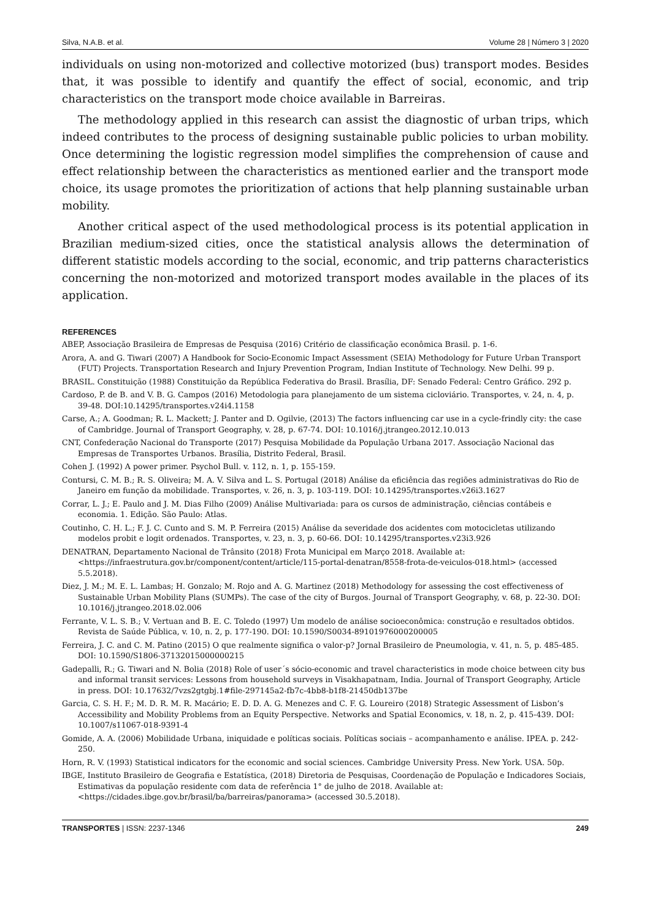Silva, N.A.B. et al. Volume 28 | Número 3 | 2020
individuals on using non-motorized and collective motorized (bus) transport modes. Besides that, it was possible to identify and quantify the effect of social, economic, and trip characteristics on the transport mode choice available in Barreiras.
The methodology applied in this research can assist the diagnostic of urban trips, which indeed contributes to the process of designing sustainable public policies to urban mobility. Once determining the logistic regression model simplifies the comprehension of cause and effect relationship between the characteristics as mentioned earlier and the transport mode choice, its usage promotes the prioritization of actions that help planning sustainable urban mobility.
Another critical aspect of the used methodological process is its potential application in Brazilian medium-sized cities, once the statistical analysis allows the determination of different statistic models according to the social, economic, and trip patterns characteristics concerning the non-motorized and motorized transport modes available in the places of its application.
REFERENCES
ABEP, Associação Brasileira de Empresas de Pesquisa (2016) Critério de classificação econômica Brasil. p. 1-6.
Arora, A. and G. Tiwari (2007) A Handbook for Socio-Economic Impact Assessment (SEIA) Methodology for Future Urban Transport (FUT) Projects. Transportation Research and Injury Prevention Program, Indian Institute of Technology. New Delhi. 99 p.
BRASIL. Constituição (1988) Constituição da República Federativa do Brasil. Brasília, DF: Senado Federal: Centro Gráfico. 292 p.
Cardoso, P. de B. and V. B. G. Campos (2016) Metodologia para planejamento de um sistema cicloviário. Transportes, v. 24, n. 4, p. 39-48. DOI:10.14295/transportes.v24i4.1158
Carse, A.; A. Goodman; R. L. Mackett; J. Panter and D. Ogilvie, (2013) The factors influencing car use in a cycle-frindly city: the case of Cambridge. Journal of Transport Geography, v. 28, p. 67-74. DOI: 10.1016/j.jtrangeo.2012.10.013
CNT, Confederação Nacional do Transporte (2017) Pesquisa Mobilidade da População Urbana 2017. Associação Nacional das Empresas de Transportes Urbanos. Brasília, Distrito Federal, Brasil.
Cohen J. (1992) A power primer. Psychol Bull. v. 112, n. 1, p. 155-159.
Contursi, C. M. B.; R. S. Oliveira; M. A. V. Silva and L. S. Portugal (2018) Análise da eficiência das regiões administrativas do Rio de Janeiro em função da mobilidade. Transportes, v. 26, n. 3, p. 103-119. DOI: 10.14295/transportes.v26i3.1627
Corrar, L. J.; E. Paulo and J. M. Dias Filho (2009) Análise Multivariada: para os cursos de administração, ciências contábeis e economia. 1. Edição. São Paulo: Atlas.
Coutinho, C. H. L.; F. J. C. Cunto and S. M. P. Ferreira (2015) Análise da severidade dos acidentes com motocicletas utilizando modelos probit e logit ordenados. Transportes, v. 23, n. 3, p. 60-66. DOI: 10.14295/transportes.v23i3.926
DENATRAN, Departamento Nacional de Trânsito (2018) Frota Municipal em Março 2018. Available at: <https://infraestrutura.gov.br/component/content/article/115-portal-denatran/8558-frota-de-veiculos-018.html> (accessed 5.5.2018).
Diez, J. M.; M. E. L. Lambas; H. Gonzalo; M. Rojo and A. G. Martinez (2018) Methodology for assessing the cost effectiveness of Sustainable Urban Mobility Plans (SUMPs). The case of the city of Burgos. Journal of Transport Geography, v. 68, p. 22-30. DOI: 10.1016/j.jtrangeo.2018.02.006
Ferrante, V. L. S. B.; V. Vertuan and B. E. C. Toledo (1997) Um modelo de análise socioeconômica: construção e resultados obtidos. Revista de Saúde Pública, v. 10, n. 2, p. 177-190. DOI: 10.1590/S0034-89101976000200005
Ferreira, J. C. and C. M. Patino (2015) O que realmente significa o valor-p? Jornal Brasileiro de Pneumologia, v. 41, n. 5, p. 485-485. DOI: 10.1590/S1806-37132015000000215
Gadepalli, R.; G. Tiwari and N. Bolia (2018) Role of user´s sócio-economic and travel characteristics in mode choice between city bus and informal transit services: Lessons from household surveys in Visakhapatnam, India. Journal of Transport Geography, Article in press. DOI: 10.17632/7vzs2gtgbj.1#file-297145a2-fb7c-4bb8-b1f8-21450db137be
Garcia, C. S. H. F.; M. D. R. M. R. Macário; E. D. D. A. G. Menezes and C. F. G. Loureiro (2018) Strategic Assessment of Lisbon’s Accessibility and Mobility Problems from an Equity Perspective. Networks and Spatial Economics, v. 18, n. 2, p. 415-439. DOI: 10.1007/s11067-018-9391-4
Gomide, A. A. (2006) Mobilidade Urbana, iniquidade e políticas sociais. Políticas sociais – acompanhamento e análise. IPEA. p. 242-250.
Horn, R. V. (1993) Statistical indicators for the economic and social sciences. Cambridge University Press. New York. USA. 50p.
IBGE, Instituto Brasileiro de Geografia e Estatística, (2018) Diretoria de Pesquisas, Coordenação de População e Indicadores Sociais, Estimativas da população residente com data de referência 1° de julho de 2018. Available at: <https://cidades.ibge.gov.br/brasil/ba/barreiras/panorama> (accessed 30.5.2018).
TRANSPORTES | ISSN: 2237-1346 249